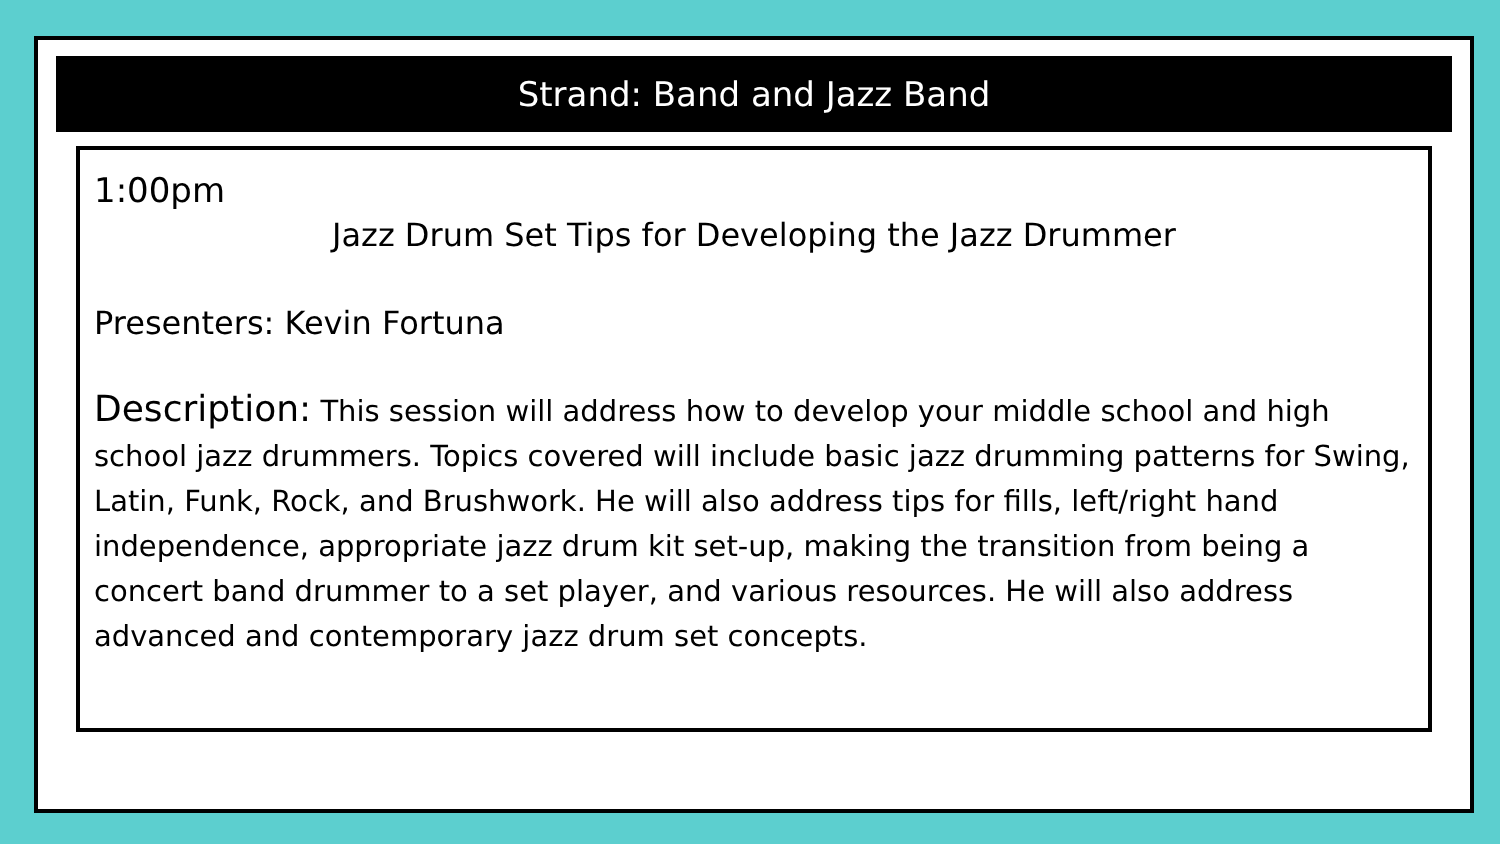Strand: Band and Jazz Band
1:00pm
Jazz Drum Set Tips for Developing the Jazz Drummer
Presenters: Kevin Fortuna
Description: This session will address how to develop your middle school and high school jazz drummers. Topics covered will include basic jazz drumming patterns for Swing, Latin, Funk, Rock, and Brushwork. He will also address tips for fills, left/right hand independence, appropriate jazz drum kit set-up, making the transition from being a concert band drummer to a set player, and various resources. He will also address advanced and contemporary jazz drum set concepts.